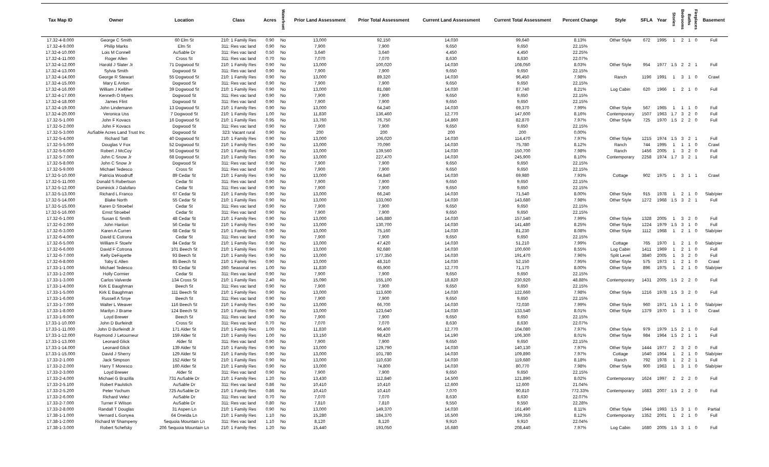| Tax Map ID | Owner | Location | Class | Acres | Waterfront | Prior Land Assessment | Prior Total Assessment | Current Land Assessment | Current Total Assessment | Percent Change | Style | SFLA | Year | Stories | Bedrooms | Baths | Fireplaces | Basement |
| --- | --- | --- | --- | --- | --- | --- | --- | --- | --- | --- | --- | --- | --- | --- | --- | --- | --- | --- |
| 17.32-4-8.000 | George C Smith | 60 Elm St | 210: 1 Family Res | 0.90 | No | 13,000 | 92,150 | 14,030 | 99,640 | 8.13% | Other Style | 672 | 1995 | 1 | 2 | 1 | 0 | Full |
| 17.32-4-9.000 | Philip Marks | Elm St | 311: Res vac land | 0.90 | No | 7,900 | 7,900 | 9,650 | 9,650 | 22.15% | | | | | | | | |
| 17.32-4-10.000 | Lois M Connell | AuSable Dr | 311: Res vac land | 0.50 | No | 3,640 | 3,640 | 4,450 | 4,450 | 22.25% | | | | | | | | |
| 17.32-4-11.000 | Roger Allen | Cross St | 311: Res vac land | 0.70 | No | 7,070 | 7,070 | 8,630 | 8,630 | 22.07% | | | | | | | | |
| 17.32-4-12.000 | Harold J Slater Jr | 71 Dogwood St | 210: 1 Family Res | 0.90 | No | 13,000 | 100,020 | 14,030 | 108,050 | 8.03% | Other Style | 954 | 1977 | 1.5 | 2 | 2 | 1 | Full |
| 17.32-4-13.000 | Sylvia Smith | Dogwood St | 311: Res vac land | 0.90 | No | 7,900 | 7,900 | 9,650 | 9,650 | 22.15% | | | | | | | | |
| 17.32-4-14.000 | George R Stewart | 55 Dogwood St | 210: 1 Family Res | 0.90 | No | 13,000 | 89,320 | 14,030 | 96,450 | 7.98% | Ranch | 1196 | 1991 | 1 | 3 | 1 | 0 | Crawl |
| 17.32-4-15.000 | Mary E Anton | Dogwood St | 311: Res vac land | 0.90 | No | 7,900 | 7,900 | 9,650 | 9,650 | 22.15% | | | | | | | | |
| 17.32-4-16.000 | William J Kelliher | 39 Dogwood St | 210: 1 Family Res | 0.90 | No | 13,000 | 81,080 | 14,030 | 87,740 | 8.21% | Log Cabin | 620 | 1966 | 1 | 2 | 1 | 0 | Full |
| 17.32-4-17.000 | Kenneth O Myers | Dogwood St | 311: Res vac land | 0.90 | No | 7,900 | 7,900 | 9,650 | 9,650 | 22.15% | | | | | | | | |
| 17.32-4-18.000 | James Flint | Dogwood St | 311: Res vac land | 0.90 | No | 7,900 | 7,900 | 9,650 | 9,650 | 22.15% | | | | | | | | |
| 17.32-4-19.000 | John Lindemann | 13 Dogwood St | 210: 1 Family Res | 0.90 | No | 13,000 | 64,240 | 14,030 | 69,370 | 7.99% | Other Style | 567 | 1965 | 1 | 1 | 1 | 0 | Full |
| 17.32-4-20.000 | Veronica Uss | 7 Dogwood St | 210: 1 Family Res | 1.00 | No | 11,830 | 136,460 | 12,770 | 147,600 | 8.16% | Contemporary | 1507 | 1963 | 1.7 | 3 | 2 | 0 | Full |
| 17.32-5-1.000 | John F Kovacs | 16 Dogwood St | 210: 1 Family Res | 0.95 | No | 13,760 | 76,750 | 14,860 | 82,870 | 7.97% | Other Style | 725 | 1970 | 1.5 | 2 | 2 | 0 | Full |
| 17.32-5-2.000 | John F Kovacs | Dogwood St | 311: Res vac land | 0.90 | No | 7,900 | 7,900 | 9,650 | 9,650 | 22.15% | | | | | | | | |
| 17.32-5-3.000 | AuSable Acres Land Trust Inc | Dogwood St | 323: Vacant rural | 0.90 | No | 200 | 200 | 200 | 200 | 0.00% | | | | | | | | |
| 17.32-5-4.000 | Richard Tatt | 40 Dogwood St | 210: 1 Family Res | 0.90 | No | 13,000 | 106,020 | 14,030 | 114,470 | 7.97% | Other Style | 1215 | 1974 | 1.5 | 3 | 2 | 1 | Full |
| 17.32-5-5.000 | Douglas V Fox | 52 Dogwood St | 210: 1 Family Res | 0.90 | No | 13,000 | 70,090 | 14,030 | 75,780 | 8.12% | Ranch | 744 | 1995 | 1 | 1 | 1 | 0 | Crawl |
| 17.32-5-6.000 | Robert J McCoy | 56 Dogwood St | 210: 1 Family Res | 0.90 | No | 13,000 | 139,560 | 14,030 | 150,700 | 7.98% | Ranch | 1456 | 2005 | 1 | 3 | 2 | 0 | Full |
| 17.32-5-7.000 | John C Snow Jr | 68 Dogwood St | 210: 1 Family Res | 0.90 | No | 13,000 | 227,470 | 14,030 | 245,900 | 8.10% | Contemporary | 2258 | 1974 | 1.7 | 3 | 2 | 1 | Full |
| 17.32-5-8.000 | John C Snow Jr | Dogwood St | 311: Res vac land | 0.90 | No | 7,900 | 7,900 | 9,650 | 9,650 | 22.15% | | | | | | | | |
| 17.32-5-9.000 | Michael Tedesco | Cross St | 311: Res vac land | 0.90 | No | 7,900 | 7,900 | 9,650 | 9,650 | 22.15% | | | | | | | | |
| 17.32-5-10.000 | Patricia Woodruff | 89 Cedar St | 210: 1 Family Res | 0.90 | No | 13,000 | 64,840 | 14,030 | 69,980 | 7.93% | Cottage | 902 | 1975 | 1 | 3 | 1 | 1 | Crawl |
| 17.32-5-11.000 | Donald S Robertson | Cedar St | 311: Res vac land | 0.90 | No | 7,900 | 7,900 | 9,650 | 9,650 | 22.15% | | | | | | | | |
| 17.32-5-12.000 | Dominick J Galofaro | Cedar St | 311: Res vac land | 0.90 | No | 7,900 | 7,900 | 9,650 | 9,650 | 22.15% | | | | | | | | |
| 17.32-5-13.000 | Richard L Franco | 67 Cedar St | 210: 1 Family Res | 0.90 | No | 13,000 | 66,240 | 14,030 | 71,540 | 8.00% | Other Style | 915 | 1978 | 1 | 2 | 1 | 0 | Slab/pier |
| 17.32-5-14.000 | Blake North | 55 Cedar St | 210: 1 Family Res | 0.90 | No | 13,000 | 133,060 | 14,030 | 143,680 | 7.98% | Other Style | 1272 | 1968 | 1.5 | 3 | 2 | 1 | Full |
| 17.32-5-15.000 | Karen D Stroebel | Cedar St | 311: Res vac land | 0.90 | No | 7,900 | 7,900 | 9,650 | 9,650 | 22.15% | | | | | | | | |
| 17.32-5-16.000 | Ernst Stroebel | Cedar St | 311: Res vac land | 0.90 | No | 7,900 | 7,900 | 9,650 | 9,650 | 22.15% | | | | | | | | |
| 17.32-6-1.000 | Susan E Smith | 48 Cedar St | 210: 1 Family Res | 0.90 | No | 13,000 | 145,880 | 14,030 | 157,540 | 7.99% | Other Style | 1328 | 2005 | 1 | 3 | 2 | 0 | Full |
| 17.32-6-2.000 | John Hanlon | 56 Cedar St | 210: 1 Family Res | 0.90 | No | 13,000 | 130,700 | 14,030 | 141,480 | 8.25% | Other Style | 1224 | 1979 | 1.5 | 3 | 1 | 0 | Full |
| 17.32-6-3.000 | Karen A Curren | 68 Cedar St | 210: 1 Family Res | 0.90 | No | 13,000 | 75,160 | 14,030 | 81,230 | 8.08% | Other Style | 1112 | 1968 | 1 | 2 | 1 | 0 | Slab/pier |
| 17.32-6-4.000 | David E Cotrona | Cedar St | 311: Res vac land | 0.90 | No | 7,900 | 7,900 | 9,650 | 9,650 | 22.15% | | | | | | | | |
| 17.32-6-5.000 | William F Stoehr | 84 Cedar St | 210: 1 Family Res | 0.90 | No | 13,000 | 47,420 | 14,030 | 51,210 | 7.99% | Cottage | 765 | 1970 | 1 | 2 | 1 | 0 | Slab/pier |
| 17.32-6-6.000 | David F Cotrona | 101 Beech St | 210: 1 Family Res | 0.90 | No | 13,000 | 92,680 | 14,030 | 100,600 | 8.55% | Log Cabin | 1411 | 1969 | 1 | 2 | 1 | 0 | Full |
| 17.32-6-7.000 | Kelly DeFayette | 93 Beech St | 210: 1 Family Res | 0.90 | No | 13,000 | 177,350 | 14,030 | 191,470 | 7.96% | Split Level | 3840 | 2005 | 1 | 3 | 2 | 0 | Full |
| 17.32-6-8.000 | Toby E Allen | 85 Beech St | 210: 1 Family Res | 0.90 | No | 13,000 | 48,310 | 14,030 | 52,150 | 7.95% | Other Style | 575 | 1973 | 1 | 2 | 1 | 0 | Crawl |
| 17.33-1-1.000 | Michael Tedesco | 93 Cedar St | 260: Seasonal res | 1.00 | No | 11,830 | 65,900 | 12,770 | 71,170 | 8.00% | Other Style | 896 | 1975 | 1 | 2 | 1 | 0 | Slab/pier |
| 17.33-1-2.000 | Holly Cormier | Cedar St | 311: Res vac land | 0.90 | No | 7,900 | 7,900 | 9,650 | 9,650 | 22.15% | | | | | | | | |
| 17.33-1-3.000 | Carlos Valverde | 134 Cross St | 210: 1 Family Res | 2.40 | No | 15,090 | 155,100 | 18,820 | 230,920 | 48.88% | Contemporary | 1431 | 2005 | 1.5 | 2 | 2 | 0 | Full |
| 17.33-1-4.000 | Kirk E Baughman | Beech St | 311: Res vac land | 0.90 | No | 7,900 | 7,900 | 9,650 | 9,650 | 22.15% | | | | | | | | |
| 17.33-1-5.000 | Kirk E Baughman | 111 Beech St | 210: 1 Family Res | 0.90 | No | 13,000 | 113,600 | 14,030 | 122,660 | 7.98% | Other Style | 1216 | 1978 | 1.5 | 3 | 2 | 0 | Full |
| 17.33-1-6.000 | Russell A Snye | Beech St | 311: Res vac land | 0.90 | No | 7,900 | 7,900 | 9,650 | 9,650 | 22.15% | | | | | | | | |
| 17.33-1-7.000 | Walter L Weaver | 116 Beech St | 210: 1 Family Res | 0.90 | No | 13,000 | 66,700 | 14,030 | 72,030 | 7.99% | Other Style | 960 | 1971 | 1.5 | 1 | 1 | 0 | Slab/pier |
| 17.33-1-8.000 | Marilyn J Brame | 124 Beech St | 210: 1 Family Res | 0.90 | No | 13,000 | 123,640 | 14,030 | 133,540 | 8.01% | Other Style | 1379 | 1970 | 1 | 3 | 1 | 0 | Crawl |
| 17.33-1-9.000 | Loyd Brewer | Beech St | 311: Res vac land | 0.90 | No | 7,900 | 7,900 | 9,650 | 9,650 | 22.15% | | | | | | | | |
| 17.33-1-10.000 | John D Burfeindt | Cross St | 311: Res vac land | 0.70 | No | 7,070 | 7,070 | 8,630 | 8,630 | 22.07% | | | | | | | | |
| 17.33-1-11.000 | John D Burfeindt Jr | 171 Alder St | 210: 1 Family Res | 1.00 | No | 11,830 | 96,400 | 12,770 | 104,080 | 7.97% | Other Style | 979 | 1979 | 1.5 | 2 | 1 | 0 | Full |
| 17.33-1-12.000 | Raymond J Letourneur | 159 Alder St | 210: 1 Family Res | 1.00 | No | 13,150 | 98,420 | 14,190 | 106,300 | 8.01% | Other Style | 984 | 1964 | 1.5 | 2 | 1 | 1 | Full |
| 17.33-1-13.000 | Leonard Glick | Alder St | 311: Res vac land | 0.90 | No | 7,900 | 7,900 | 9,650 | 9,650 | 22.15% | | | | | | | | |
| 17.33-1-14.000 | Leonard Glick | 139 Alder St | 210: 1 Family Res | 0.90 | No | 13,000 | 129,790 | 14,030 | 140,130 | 7.97% | Other Style | 1444 | 1977 | 2 | 3 | 2 | 0 | Full |
| 17.33-1-15.000 | David J Sherry | 129 Alder St | 210: 1 Family Res | 0.90 | No | 13,000 | 101,780 | 14,030 | 109,890 | 7.97% | Cottage | 1640 | 1964 | 1 | 2 | 1 | 0 | Slab/pier |
| 17.33-2-1.000 | Jack Simpson | 152 Alder St | 210: 1 Family Res | 0.90 | No | 13,000 | 110,630 | 14,030 | 119,680 | 8.18% | Ranch | 792 | 1978 | 1 | 2 | 2 | 1 | Full |
| 17.33-2-2.000 | Harry T Moresco | 160 Alder St | 210: 1 Family Res | 0.90 | No | 13,000 | 74,800 | 14,030 | 80,770 | 7.98% | Other Style | 900 | 1963 | 1 | 3 | 1 | 0 | Slab/pier |
| 17.33-2-3.000 | Loyd Brewer | Alder St | 311: Res vac land | 0.90 | No | 7,900 | 7,900 | 9,650 | 9,650 | 22.15% | | | | | | | | |
| 17.33-2-4.000 | Michael G Brazilla | 731 AuSable Dr | 210: 1 Family Res | 1.20 | No | 13,430 | 112,840 | 14,500 | 121,890 | 8.02% | Contemporary | 1624 | 1997 | 2 | 2 | 2 | 0 | Full |
| 17.33-2-5.100 | Robert Paulstich | AuSable Dr | 311: Res vac land | 0.86 | No | 10,410 | 10,410 | 12,600 | 12,600 | 21.04% | | | | | | | | |
| 17.33-2-5.200 | Peter Yochum | 725 AuSable Dr | 210: 1 Family Res | 0.86 | No | 10,410 | 10,410 | 7,070 | 90,810 | 772.33% | Contemporary | 1683 | 2007 | 1.5 | 2 | 2 | 0 | Full |
| 17.33-2-6.000 | Richard Velez | AuSable Dr | 311: Res vac land | 0.70 | No | 7,070 | 7,070 | 8,630 | 8,630 | 22.07% | | | | | | | | |
| 17.33-2-7.000 | Turner F Wilson | AuSable Dr | 311: Res vac land | 0.80 | No | 7,810 | 7,810 | 9,550 | 9,550 | 22.28% | | | | | | | | |
| 17.33-2-8.000 | Randall T Douglas | 31 Aspen Ln | 210: 1 Family Res | 0.90 | No | 13,000 | 149,370 | 14,030 | 161,490 | 8.11% | Other Style | 1944 | 1993 | 1.5 | 3 | 1 | 0 | Partial |
| 17.38-1-1.000 | Vernard L Gonyea | 64 Oneida Ln | 210: 1 Family Res | 1.10 | No | 15,280 | 184,370 | 16,500 | 199,350 | 8.12% | Contemporary | 1352 | 2001 | 1 | 2 | 1 | 0 | Full |
| 17.38-1-2.000 | Richard W Shampeny | Sequoia Mountain Ln | 311: Res vac land | 1.10 | No | 8,120 | 8,120 | 9,910 | 9,910 | 22.04% | | | | | | | | |
| 17.38-1-3.000 | Robert Schefsky | 206 Sequoia Mountain Ln | 210: 1 Family Res | 1.20 | No | 15,440 | 193,050 | 16,680 | 208,440 | 7.97% | Log Cabin | 1680 | 2005 | 1.5 | 3 | 1 | 0 | Full |